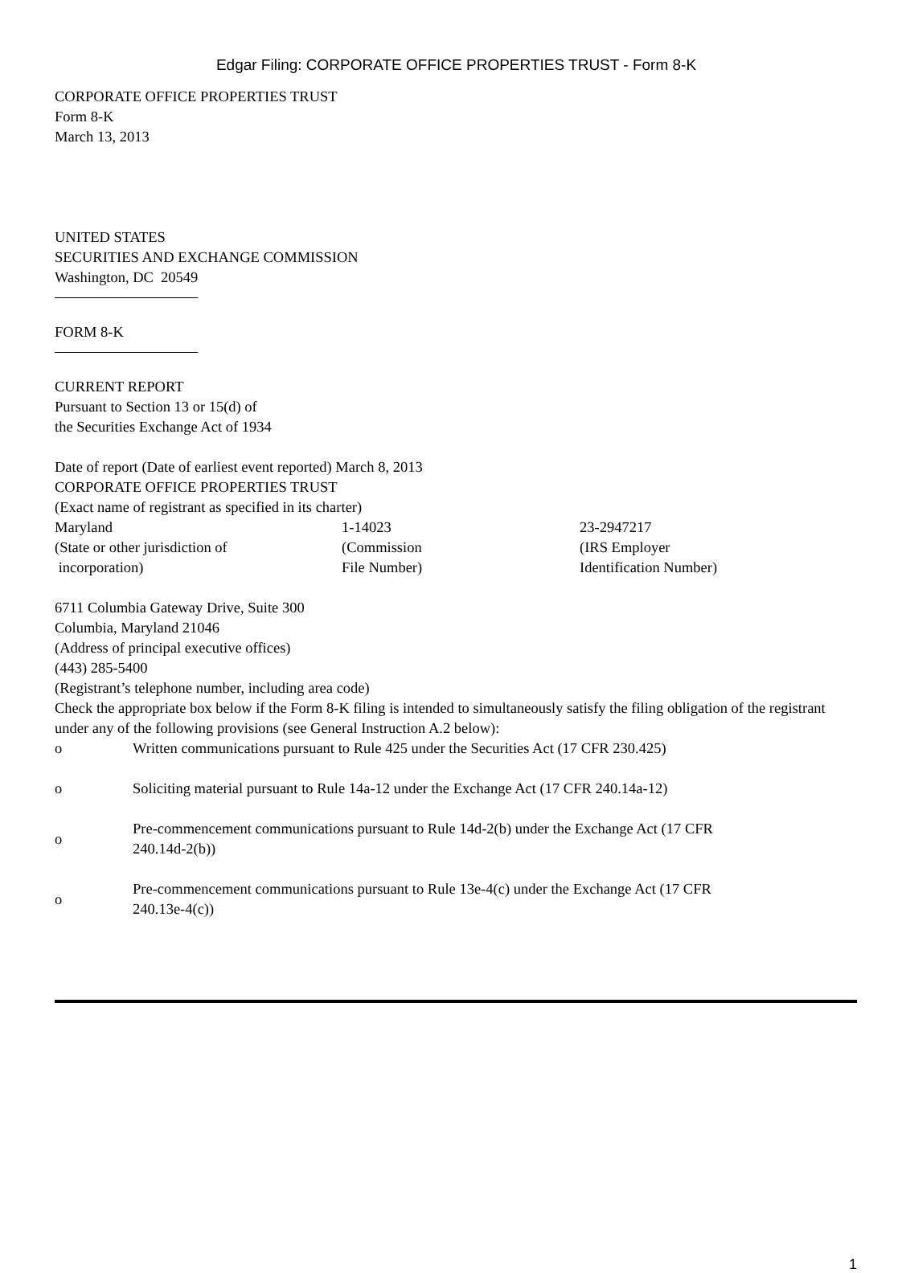Edgar Filing: CORPORATE OFFICE PROPERTIES TRUST - Form 8-K
CORPORATE OFFICE PROPERTIES TRUST
Form 8-K
March 13, 2013
UNITED STATES
SECURITIES AND EXCHANGE COMMISSION
Washington, DC 20549
FORM 8-K
CURRENT REPORT
Pursuant to Section 13 or 15(d) of
the Securities Exchange Act of 1934
Date of report (Date of earliest event reported) March 8, 2013
CORPORATE OFFICE PROPERTIES TRUST
(Exact name of registrant as specified in its charter)
| Maryland | 1-14023 | 23-2947217 |
| (State or other jurisdiction of incorporation) | (Commission File Number) | (IRS Employer Identification Number) |
6711 Columbia Gateway Drive, Suite 300
Columbia, Maryland 21046
(Address of principal executive offices)
(443) 285-5400
(Registrant’s telephone number, including area code)
Check the appropriate box below if the Form 8-K filing is intended to simultaneously satisfy the filing obligation of the registrant under any of the following provisions (see General Instruction A.2 below):
| o | Written communications pursuant to Rule 425 under the Securities Act (17 CFR 230.425) |
| o | Soliciting material pursuant to Rule 14a-12 under the Exchange Act (17 CFR 240.14a-12) |
| o | Pre-commencement communications pursuant to Rule 14d-2(b) under the Exchange Act (17 CFR 240.14d-2(b)) |
| o | Pre-commencement communications pursuant to Rule 13e-4(c) under the Exchange Act (17 CFR 240.13e-4(c)) |
1